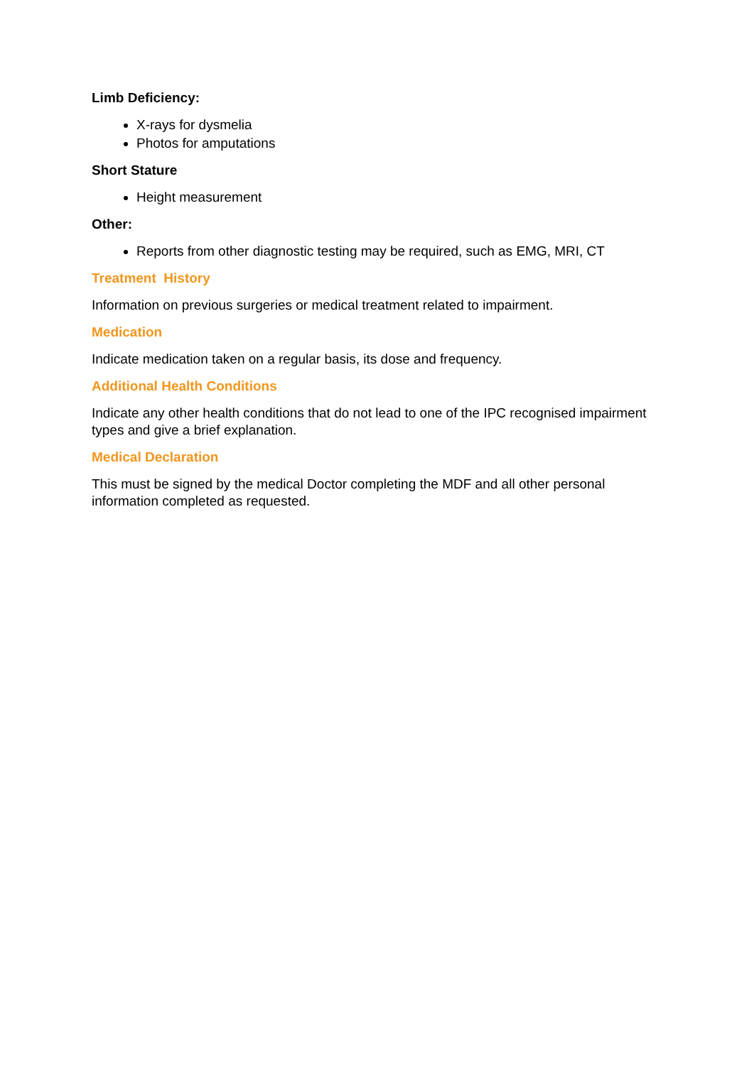Limb Deficiency:
X-rays for dysmelia
Photos for amputations
Short Stature
Height measurement
Other:
Reports from other diagnostic testing may be required, such as EMG, MRI, CT
Treatment History
Information on previous surgeries or medical treatment related to impairment.
Medication
Indicate medication taken on a regular basis, its dose and frequency.
Additional Health Conditions
Indicate any other health conditions that do not lead to one of the IPC recognised impairment types and give a brief explanation.
Medical Declaration
This must be signed by the medical Doctor completing the MDF and all other personal information completed as requested.